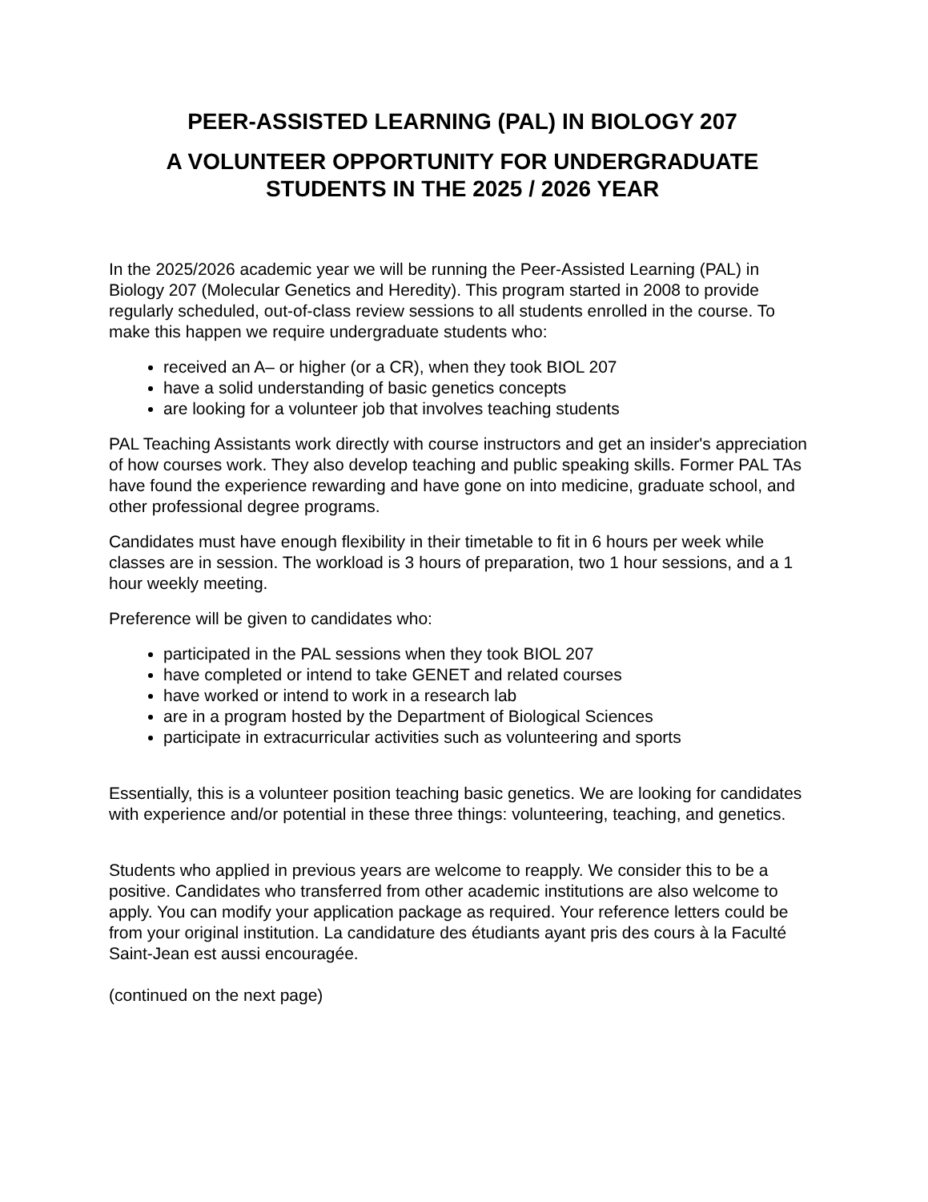PEER-ASSISTED LEARNING (PAL) IN BIOLOGY 207
A VOLUNTEER OPPORTUNITY FOR UNDERGRADUATE STUDENTS IN THE 2025 / 2026 YEAR
In the 2025/2026 academic year we will be running the Peer-Assisted Learning (PAL) in Biology 207 (Molecular Genetics and Heredity). This program started in 2008 to provide regularly scheduled, out-of-class review sessions to all students enrolled in the course. To make this happen we require undergraduate students who:
received an A– or higher (or a CR), when they took BIOL 207
have a solid understanding of basic genetics concepts
are looking for a volunteer job that involves teaching students
PAL Teaching Assistants work directly with course instructors and get an insider's appreciation of how courses work. They also develop teaching and public speaking skills. Former PAL TAs have found the experience rewarding and have gone on into medicine, graduate school, and other professional degree programs.
Candidates must have enough flexibility in their timetable to fit in 6 hours per week while classes are in session. The workload is 3 hours of preparation, two 1 hour sessions, and a 1 hour weekly meeting.
Preference will be given to candidates who:
participated in the PAL sessions when they took BIOL 207
have completed or intend to take GENET and related courses
have worked or intend to work in a research lab
are in a program hosted by the Department of Biological Sciences
participate in extracurricular activities such as volunteering and sports
Essentially, this is a volunteer position teaching basic genetics. We are looking for candidates with experience and/or potential in these three things: volunteering, teaching, and genetics.
Students who applied in previous years are welcome to reapply. We consider this to be a positive. Candidates who transferred from other academic institutions are also welcome to apply. You can modify your application package as required. Your reference letters could be from your original institution. La candidature des étudiants ayant pris des cours à la Faculté Saint-Jean est aussi encouragée.
(continued on the next page)